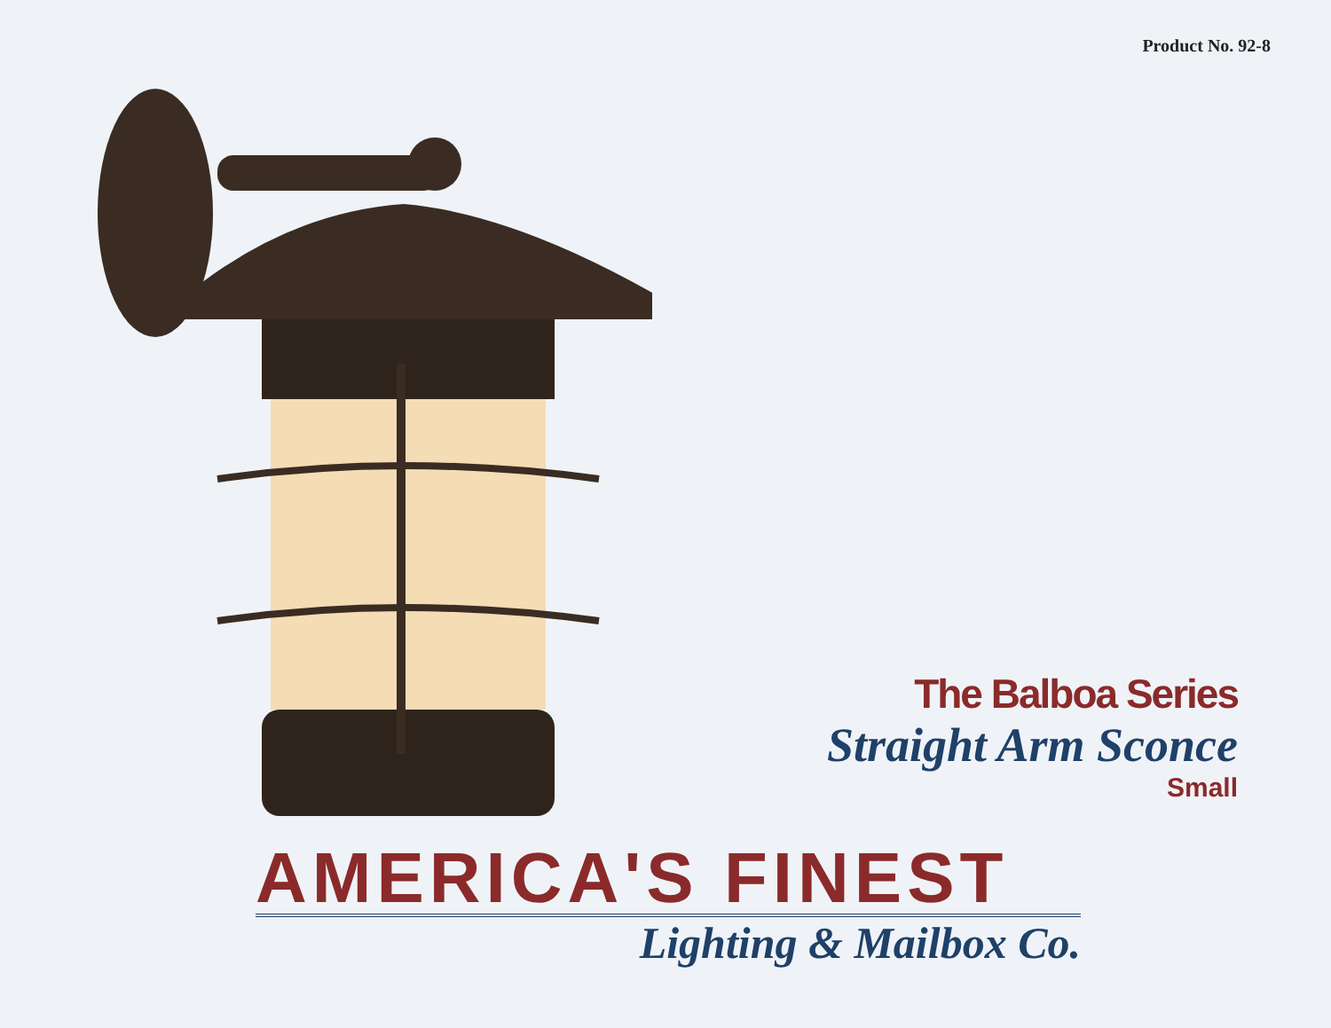Product No. 92-8
The Balboa Series
Straight Arm Sconce
Small
AMERICA'S FINEST
Lighting & Mailbox Co.